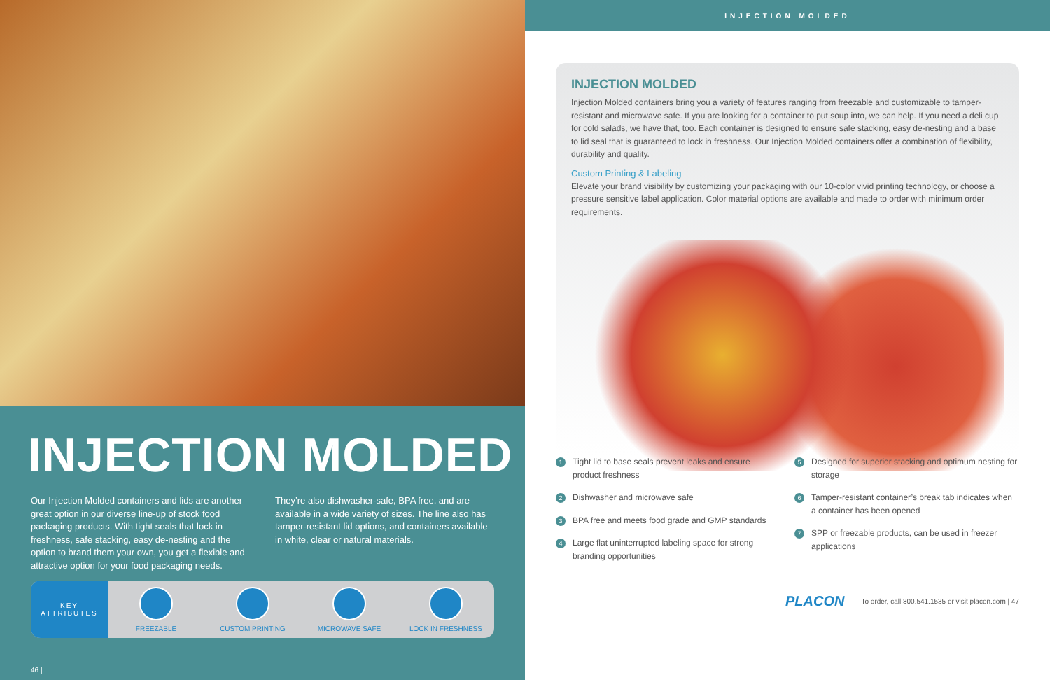INJECTION MOLDED
Our Injection Molded containers and lids are another great option in our diverse line-up of stock food packaging products. With tight seals that lock in freshness, safe stacking, easy de-nesting and the option to brand them your own, you get a flexible and attractive option for your food packaging needs.
They’re also dishwasher-safe, BPA free, and are available in a wide variety of sizes. The line also has tamper-resistant lid options, and containers available in white, clear or natural materials.
KEY
ATTRIBUTES
FREEZABLE CUSTOM PRINTING MICROWAVE SAFE LOCK IN FRESHNESS
46 |
INJECTION MOLDED
INJECTION MOLDED
Injection Molded containers bring you a variety of features ranging from freezable and customizable to tamper-resistant and microwave safe. If you are looking for a container to put soup into, we can help. If you need a deli cup for cold salads, we have that, too. Each container is designed to ensure safe stacking, easy de-nesting and a base to lid seal that is guaranteed to lock in freshness. Our Injection Molded containers offer a combination of flexibility, durability and quality.
Custom Printing & Labeling
Elevate your brand visibility by customizing your packaging with our 10-color vivid printing technology, or choose a pressure sensitive label application. Color material options are available and made to order with minimum order requirements.
1 Tight lid to base seals prevent leaks and ensure product freshness
2 Dishwasher and microwave safe
3 BPA free and meets food grade and GMP standards
4 Large flat uninterrupted labeling space for strong branding opportunities
5 Designed for superior stacking and optimum nesting for storage
6 Tamper-resistant container’s break tab indicates when a container has been opened
7 SPP or freezable products, can be used in freezer applications
PLACON To order, call 800.541.1535 or visit placon.com | 47